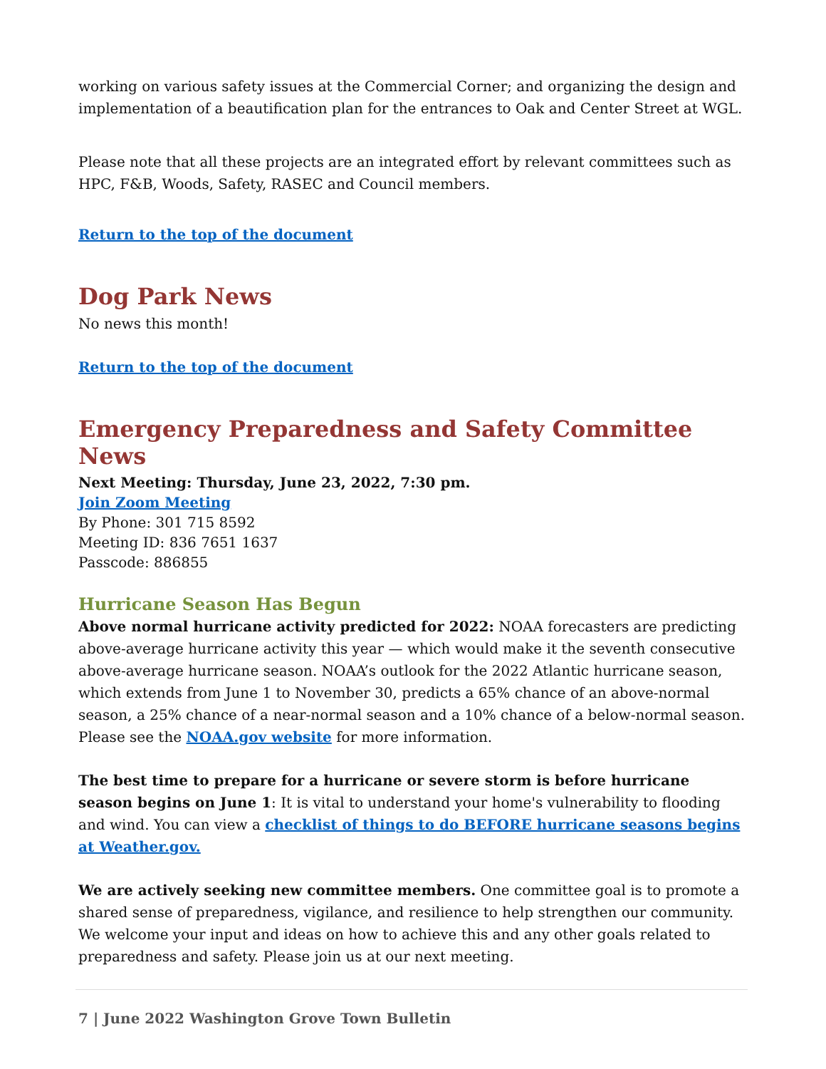working on various safety issues at the Commercial Corner; and organizing the design and implementation of a beautification plan for the entrances to Oak and Center Street at WGL.
Please note that all these projects are an integrated effort by relevant committees such as HPC, F&B, Woods, Safety, RASEC and Council members.
Return to the top of the document
Dog Park News
No news this month!
Return to the top of the document
Emergency Preparedness and Safety Committee News
Next Meeting: Thursday, June 23, 2022, 7:30 pm.
Join Zoom Meeting
By Phone: 301 715 8592
Meeting ID: 836 7651 1637
Passcode: 886855
Hurricane Season Has Begun
Above normal hurricane activity predicted for 2022: NOAA forecasters are predicting above-average hurricane activity this year — which would make it the seventh consecutive above-average hurricane season. NOAA’s outlook for the 2022 Atlantic hurricane season, which extends from June 1 to November 30, predicts a 65% chance of an above-normal season, a 25% chance of a near-normal season and a 10% chance of a below-normal season. Please see the NOAA.gov website for more information.
The best time to prepare for a hurricane or severe storm is before hurricane season begins on June 1: It is vital to understand your home's vulnerability to flooding and wind. You can view a checklist of things to do BEFORE hurricane seasons begins at Weather.gov.
We are actively seeking new committee members. One committee goal is to promote a shared sense of preparedness, vigilance, and resilience to help strengthen our community. We welcome your input and ideas on how to achieve this and any other goals related to preparedness and safety. Please join us at our next meeting.
7 | June 2022 Washington Grove Town Bulletin